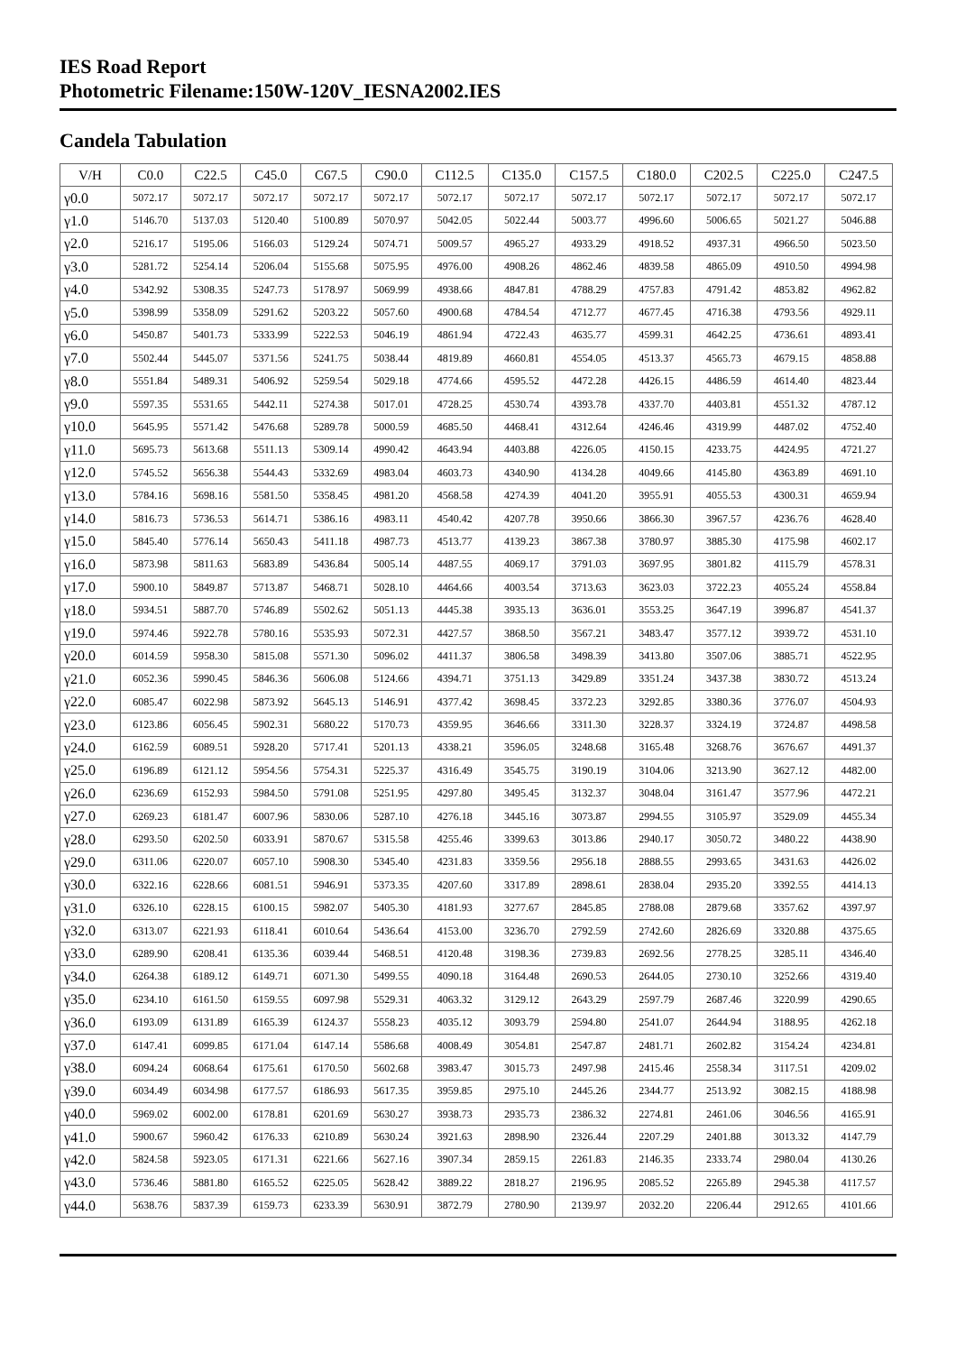IES Road Report
Photometric Filename:150W-120V_IESNA2002.IES
Candela Tabulation
| V/H | C0.0 | C22.5 | C45.0 | C67.5 | C90.0 | C112.5 | C135.0 | C157.5 | C180.0 | C202.5 | C225.0 | C247.5 |
| --- | --- | --- | --- | --- | --- | --- | --- | --- | --- | --- | --- | --- |
| γ0.0 | 5072.17 | 5072.17 | 5072.17 | 5072.17 | 5072.17 | 5072.17 | 5072.17 | 5072.17 | 5072.17 | 5072.17 | 5072.17 | 5072.17 |
| γ1.0 | 5146.70 | 5137.03 | 5120.40 | 5100.89 | 5070.97 | 5042.05 | 5022.44 | 5003.77 | 4996.60 | 5006.65 | 5021.27 | 5046.88 |
| γ2.0 | 5216.17 | 5195.06 | 5166.03 | 5129.24 | 5074.71 | 5009.57 | 4965.27 | 4933.29 | 4918.52 | 4937.31 | 4966.50 | 5023.50 |
| γ3.0 | 5281.72 | 5254.14 | 5206.04 | 5155.68 | 5075.95 | 4976.00 | 4908.26 | 4862.46 | 4839.58 | 4865.09 | 4910.50 | 4994.98 |
| γ4.0 | 5342.92 | 5308.35 | 5247.73 | 5178.97 | 5069.99 | 4938.66 | 4847.81 | 4788.29 | 4757.83 | 4791.42 | 4853.82 | 4962.82 |
| γ5.0 | 5398.99 | 5358.09 | 5291.62 | 5203.22 | 5057.60 | 4900.68 | 4784.54 | 4712.77 | 4677.45 | 4716.38 | 4793.56 | 4929.11 |
| γ6.0 | 5450.87 | 5401.73 | 5333.99 | 5222.53 | 5046.19 | 4861.94 | 4722.43 | 4635.77 | 4599.31 | 4642.25 | 4736.61 | 4893.41 |
| γ7.0 | 5502.44 | 5445.07 | 5371.56 | 5241.75 | 5038.44 | 4819.89 | 4660.81 | 4554.05 | 4513.37 | 4565.73 | 4679.15 | 4858.88 |
| γ8.0 | 5551.84 | 5489.31 | 5406.92 | 5259.54 | 5029.18 | 4774.66 | 4595.52 | 4472.28 | 4426.15 | 4486.59 | 4614.40 | 4823.44 |
| γ9.0 | 5597.35 | 5531.65 | 5442.11 | 5274.38 | 5017.01 | 4728.25 | 4530.74 | 4393.78 | 4337.70 | 4403.81 | 4551.32 | 4787.12 |
| γ10.0 | 5645.95 | 5571.42 | 5476.68 | 5289.78 | 5000.59 | 4685.50 | 4468.41 | 4312.64 | 4246.46 | 4319.99 | 4487.02 | 4752.40 |
| γ11.0 | 5695.73 | 5613.68 | 5511.13 | 5309.14 | 4990.42 | 4643.94 | 4403.88 | 4226.05 | 4150.15 | 4233.75 | 4424.95 | 4721.27 |
| γ12.0 | 5745.52 | 5656.38 | 5544.43 | 5332.69 | 4983.04 | 4603.73 | 4340.90 | 4134.28 | 4049.66 | 4145.80 | 4363.89 | 4691.10 |
| γ13.0 | 5784.16 | 5698.16 | 5581.50 | 5358.45 | 4981.20 | 4568.58 | 4274.39 | 4041.20 | 3955.91 | 4055.53 | 4300.31 | 4659.94 |
| γ14.0 | 5816.73 | 5736.53 | 5614.71 | 5386.16 | 4983.11 | 4540.42 | 4207.78 | 3950.66 | 3866.30 | 3967.57 | 4236.76 | 4628.40 |
| γ15.0 | 5845.40 | 5776.14 | 5650.43 | 5411.18 | 4987.73 | 4513.77 | 4139.23 | 3867.38 | 3780.97 | 3885.30 | 4175.98 | 4602.17 |
| γ16.0 | 5873.98 | 5811.63 | 5683.89 | 5436.84 | 5005.14 | 4487.55 | 4069.17 | 3791.03 | 3697.95 | 3801.82 | 4115.79 | 4578.31 |
| γ17.0 | 5900.10 | 5849.87 | 5713.87 | 5468.71 | 5028.10 | 4464.66 | 4003.54 | 3713.63 | 3623.03 | 3722.23 | 4055.24 | 4558.84 |
| γ18.0 | 5934.51 | 5887.70 | 5746.89 | 5502.62 | 5051.13 | 4445.38 | 3935.13 | 3636.01 | 3553.25 | 3647.19 | 3996.87 | 4541.37 |
| γ19.0 | 5974.46 | 5922.78 | 5780.16 | 5535.93 | 5072.31 | 4427.57 | 3868.50 | 3567.21 | 3483.47 | 3577.12 | 3939.72 | 4531.10 |
| γ20.0 | 6014.59 | 5958.30 | 5815.08 | 5571.30 | 5096.02 | 4411.37 | 3806.58 | 3498.39 | 3413.80 | 3507.06 | 3885.71 | 4522.95 |
| γ21.0 | 6052.36 | 5990.45 | 5846.36 | 5606.08 | 5124.66 | 4394.71 | 3751.13 | 3429.89 | 3351.24 | 3437.38 | 3830.72 | 4513.24 |
| γ22.0 | 6085.47 | 6022.98 | 5873.92 | 5645.13 | 5146.91 | 4377.42 | 3698.45 | 3372.23 | 3292.85 | 3380.36 | 3776.07 | 4504.93 |
| γ23.0 | 6123.86 | 6056.45 | 5902.31 | 5680.22 | 5170.73 | 4359.95 | 3646.66 | 3311.30 | 3228.37 | 3324.19 | 3724.87 | 4498.58 |
| γ24.0 | 6162.59 | 6089.51 | 5928.20 | 5717.41 | 5201.13 | 4338.21 | 3596.05 | 3248.68 | 3165.48 | 3268.76 | 3676.67 | 4491.37 |
| γ25.0 | 6196.89 | 6121.12 | 5954.56 | 5754.31 | 5225.37 | 4316.49 | 3545.75 | 3190.19 | 3104.06 | 3213.90 | 3627.12 | 4482.00 |
| γ26.0 | 6236.69 | 6152.93 | 5984.50 | 5791.08 | 5251.95 | 4297.80 | 3495.45 | 3132.37 | 3048.04 | 3161.47 | 3577.96 | 4472.21 |
| γ27.0 | 6269.23 | 6181.47 | 6007.96 | 5830.06 | 5287.10 | 4276.18 | 3445.16 | 3073.87 | 2994.55 | 3105.97 | 3529.09 | 4455.34 |
| γ28.0 | 6293.50 | 6202.50 | 6033.91 | 5870.67 | 5315.58 | 4255.46 | 3399.63 | 3013.86 | 2940.17 | 3050.72 | 3480.22 | 4438.90 |
| γ29.0 | 6311.06 | 6220.07 | 6057.10 | 5908.30 | 5345.40 | 4231.83 | 3359.56 | 2956.18 | 2888.55 | 2993.65 | 3431.63 | 4426.02 |
| γ30.0 | 6322.16 | 6228.66 | 6081.51 | 5946.91 | 5373.35 | 4207.60 | 3317.89 | 2898.61 | 2838.04 | 2935.20 | 3392.55 | 4414.13 |
| γ31.0 | 6326.10 | 6228.15 | 6100.15 | 5982.07 | 5405.30 | 4181.93 | 3277.67 | 2845.85 | 2788.08 | 2879.68 | 3357.62 | 4397.97 |
| γ32.0 | 6313.07 | 6221.93 | 6118.41 | 6010.64 | 5436.64 | 4153.00 | 3236.70 | 2792.59 | 2742.60 | 2826.69 | 3320.88 | 4375.65 |
| γ33.0 | 6289.90 | 6208.41 | 6135.36 | 6039.44 | 5468.51 | 4120.48 | 3198.36 | 2739.83 | 2692.56 | 2778.25 | 3285.11 | 4346.40 |
| γ34.0 | 6264.38 | 6189.12 | 6149.71 | 6071.30 | 5499.55 | 4090.18 | 3164.48 | 2690.53 | 2644.05 | 2730.10 | 3252.66 | 4319.40 |
| γ35.0 | 6234.10 | 6161.50 | 6159.55 | 6097.98 | 5529.31 | 4063.32 | 3129.12 | 2643.29 | 2597.79 | 2687.46 | 3220.99 | 4290.65 |
| γ36.0 | 6193.09 | 6131.89 | 6165.39 | 6124.37 | 5558.23 | 4035.12 | 3093.79 | 2594.80 | 2541.07 | 2644.94 | 3188.95 | 4262.18 |
| γ37.0 | 6147.41 | 6099.85 | 6171.04 | 6147.14 | 5586.68 | 4008.49 | 3054.81 | 2547.87 | 2481.71 | 2602.82 | 3154.24 | 4234.81 |
| γ38.0 | 6094.24 | 6068.64 | 6175.61 | 6170.50 | 5602.68 | 3983.47 | 3015.73 | 2497.98 | 2415.46 | 2558.34 | 3117.51 | 4209.02 |
| γ39.0 | 6034.49 | 6034.98 | 6177.57 | 6186.93 | 5617.35 | 3959.85 | 2975.10 | 2445.26 | 2344.77 | 2513.92 | 3082.15 | 4188.98 |
| γ40.0 | 5969.02 | 6002.00 | 6178.81 | 6201.69 | 5630.27 | 3938.73 | 2935.73 | 2386.32 | 2274.81 | 2461.06 | 3046.56 | 4165.91 |
| γ41.0 | 5900.67 | 5960.42 | 6176.33 | 6210.89 | 5630.24 | 3921.63 | 2898.90 | 2326.44 | 2207.29 | 2401.88 | 3013.32 | 4147.79 |
| γ42.0 | 5824.58 | 5923.05 | 6171.31 | 6221.66 | 5627.16 | 3907.34 | 2859.15 | 2261.83 | 2146.35 | 2333.74 | 2980.04 | 4130.26 |
| γ43.0 | 5736.46 | 5881.80 | 6165.52 | 6225.05 | 5628.42 | 3889.22 | 2818.27 | 2196.95 | 2085.52 | 2265.89 | 2945.38 | 4117.57 |
| γ44.0 | 5638.76 | 5837.39 | 6159.73 | 6233.39 | 5630.91 | 3872.79 | 2780.90 | 2139.97 | 2032.20 | 2206.44 | 2912.65 | 4101.66 |